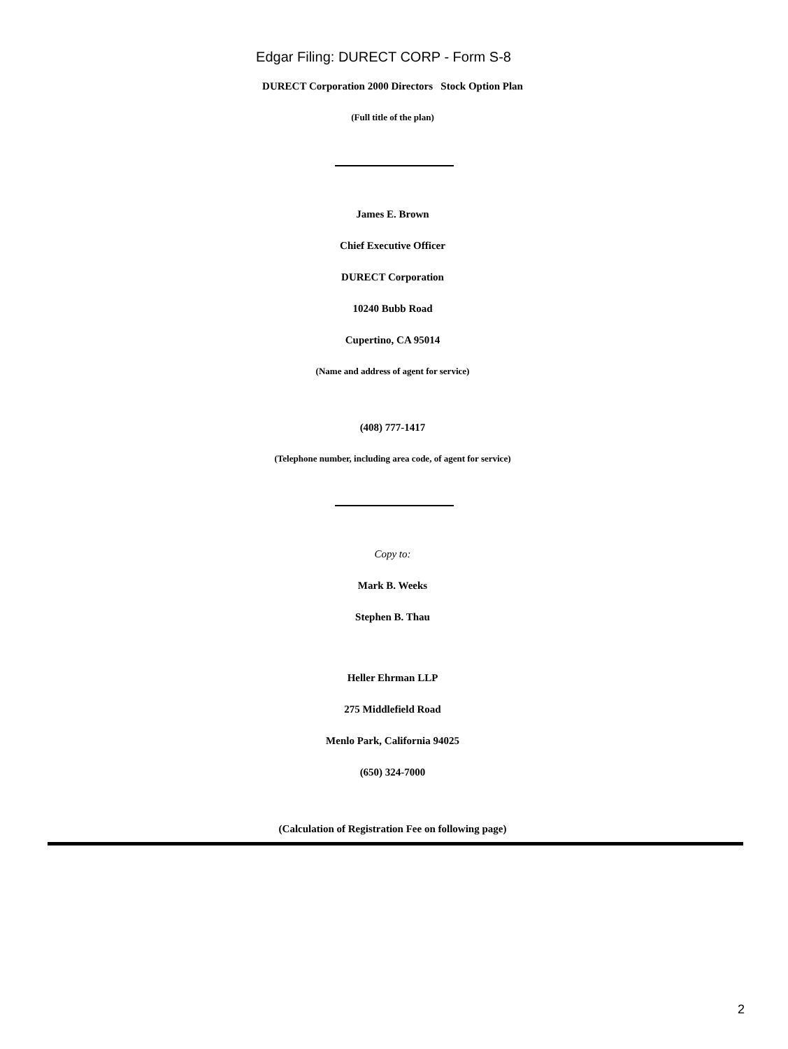Edgar Filing: DURECT CORP - Form S-8
DURECT Corporation 2000 Directors Stock Option Plan
(Full title of the plan)
James E. Brown
Chief Executive Officer
DURECT Corporation
10240 Bubb Road
Cupertino, CA 95014
(Name and address of agent for service)
(408) 777-1417
(Telephone number, including area code, of agent for service)
Copy to:
Mark B. Weeks
Stephen B. Thau
Heller Ehrman LLP
275 Middlefield Road
Menlo Park, California 94025
(650) 324-7000
(Calculation of Registration Fee on following page)
2